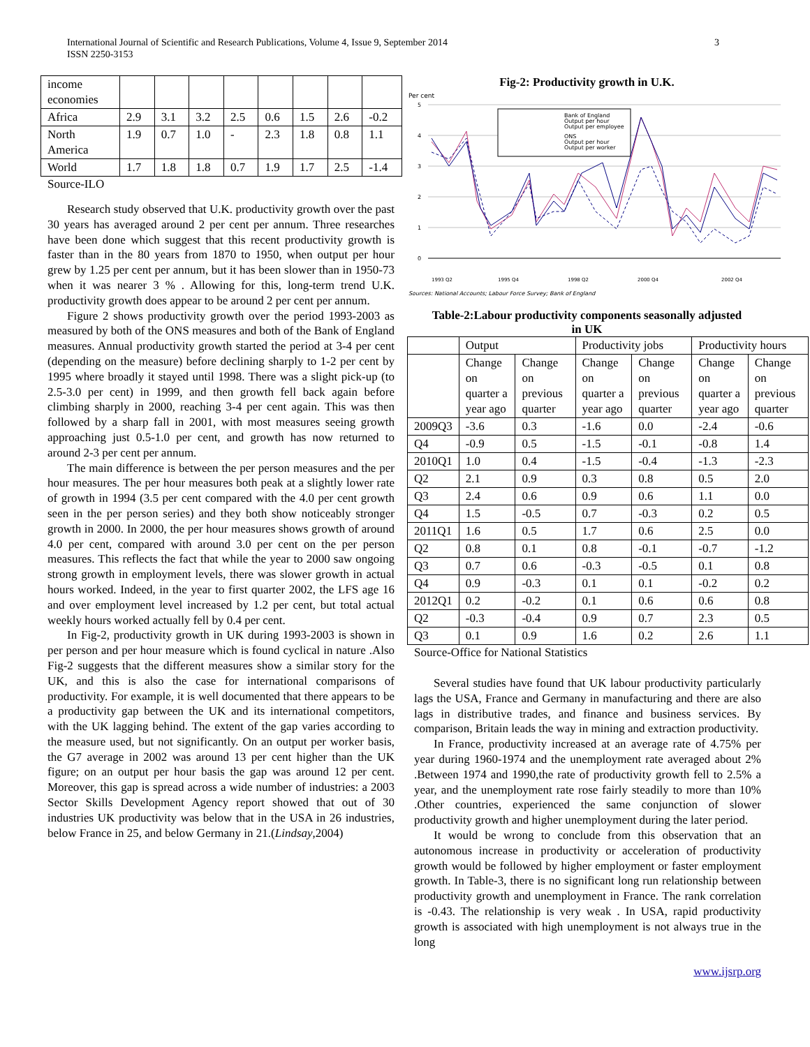International Journal of Scientific and Research Publications, Volume 4, Issue 9, September 2014
ISSN 2250-3153
3
| income economies | | | | | | | | |
| Africa | 2.9 | 3.1 | 3.2 | 2.5 | 0.6 | 1.5 | 2.6 | -0.2 |
| North America | 1.9 | 0.7 | 1.0 | - | 2.3 | 1.8 | 0.8 | 1.1 |
| World | 1.7 | 1.8 | 1.8 | 0.7 | 1.9 | 1.7 | 2.5 | -1.4 |
Source-ILO
Research study observed that U.K. productivity growth over the past 30 years has averaged around 2 per cent per annum. Three researches have been done which suggest that this recent productivity growth is faster than in the 80 years from 1870 to 1950, when output per hour grew by 1.25 per cent per annum, but it has been slower than in 1950-73 when it was nearer 3 % . Allowing for this, long-term trend U.K. productivity growth does appear to be around 2 per cent per annum.
Figure 2 shows productivity growth over the period 1993-2003 as measured by both of the ONS measures and both of the Bank of England measures. Annual productivity growth started the period at 3-4 per cent (depending on the measure) before declining sharply to 1-2 per cent by 1995 where broadly it stayed until 1998. There was a slight pick-up (to 2.5-3.0 per cent) in 1999, and then growth fell back again before climbing sharply in 2000, reaching 3-4 per cent again. This was then followed by a sharp fall in 2001, with most measures seeing growth approaching just 0.5-1.0 per cent, and growth has now returned to around 2-3 per cent per annum.
The main difference is between the per person measures and the per hour measures. The per hour measures both peak at a slightly lower rate of growth in 1994 (3.5 per cent compared with the 4.0 per cent growth seen in the per person series) and they both show noticeably stronger growth in 2000. In 2000, the per hour measures shows growth of around 4.0 per cent, compared with around 3.0 per cent on the per person measures. This reflects the fact that while the year to 2000 saw ongoing strong growth in employment levels, there was slower growth in actual hours worked. Indeed, in the year to first quarter 2002, the LFS age 16 and over employment level increased by 1.2 per cent, but total actual weekly hours worked actually fell by 0.4 per cent.
In Fig-2, productivity growth in UK during 1993-2003 is shown in per person and per hour measure which is found cyclical in nature .Also Fig-2 suggests that the different measures show a similar story for the UK, and this is also the case for international comparisons of productivity. For example, it is well documented that there appears to be a productivity gap between the UK and its international competitors, with the UK lagging behind. The extent of the gap varies according to the measure used, but not significantly. On an output per worker basis, the G7 average in 2002 was around 13 per cent higher than the UK figure; on an output per hour basis the gap was around 12 per cent. Moreover, this gap is spread across a wide number of industries: a 2003 Sector Skills Development Agency report showed that out of 30 industries UK productivity was below that in the USA in 26 industries, below France in 25, and below Germany in 21.(Lindsay,2004)
Fig-2: Productivity growth in U.K.
Per cent
5
4
3
2
1
0
Bank of England
Output per hour
Output per employee
ONS
Output per hour
Output per worker
1993 Q2
1995 Q4
1998 Q2
2000 Q4
2002 Q4
Sources: National Accounts; Labour Force Survey; Bank of England
Table-2:Labour productivity components seasonally adjusted
in UK
| | Output | | Productivity jobs | | Productivity hours | |
| --- | --- | --- | --- | --- | --- | --- |
| | Change on quarter a year ago | Change on previous quarter | Change on quarter a year ago | Change on previous quarter | Change on quarter a year ago | Change on previous quarter |
| 2009Q3 | -3.6 | 0.3 | -1.6 | 0.0 | -2.4 | -0.6 |
| Q4 | -0.9 | 0.5 | -1.5 | -0.1 | -0.8 | 1.4 |
| 2010Q1 | 1.0 | 0.4 | -1.5 | -0.4 | -1.3 | -2.3 |
| Q2 | 2.1 | 0.9 | 0.3 | 0.8 | 0.5 | 2.0 |
| Q3 | 2.4 | 0.6 | 0.9 | 0.6 | 1.1 | 0.0 |
| Q4 | 1.5 | -0.5 | 0.7 | -0.3 | 0.2 | 0.5 |
| 2011Q1 | 1.6 | 0.5 | 1.7 | 0.6 | 2.5 | 0.0 |
| Q2 | 0.8 | 0.1 | 0.8 | -0.1 | -0.7 | -1.2 |
| Q3 | 0.7 | 0.6 | -0.3 | -0.5 | 0.1 | 0.8 |
| Q4 | 0.9 | -0.3 | 0.1 | 0.1 | -0.2 | 0.2 |
| 2012Q1 | 0.2 | -0.2 | 0.1 | 0.6 | 0.6 | 0.8 |
| Q2 | -0.3 | -0.4 | 0.9 | 0.7 | 2.3 | 0.5 |
| Q3 | 0.1 | 0.9 | 1.6 | 0.2 | 2.6 | 1.1 |
Source-Office for National Statistics
Several studies have found that UK labour productivity particularly lags the USA, France and Germany in manufacturing and there are also lags in distributive trades, and finance and business services. By comparison, Britain leads the way in mining and extraction productivity.
In France, productivity increased at an average rate of 4.75% per year during 1960-1974 and the unemployment rate averaged about 2% .Between 1974 and 1990,the rate of productivity growth fell to 2.5% a year, and the unemployment rate rose fairly steadily to more than 10% .Other countries, experienced the same conjunction of slower productivity growth and higher unemployment during the later period.
It would be wrong to conclude from this observation that an autonomous increase in productivity or acceleration of productivity growth would be followed by higher employment or faster employment growth. In Table-3, there is no significant long run relationship between productivity growth and unemployment in France. The rank correlation is -0.43. The relationship is very weak . In USA, rapid productivity growth is associated with high unemployment is not always true in the long
www.ijsrp.org